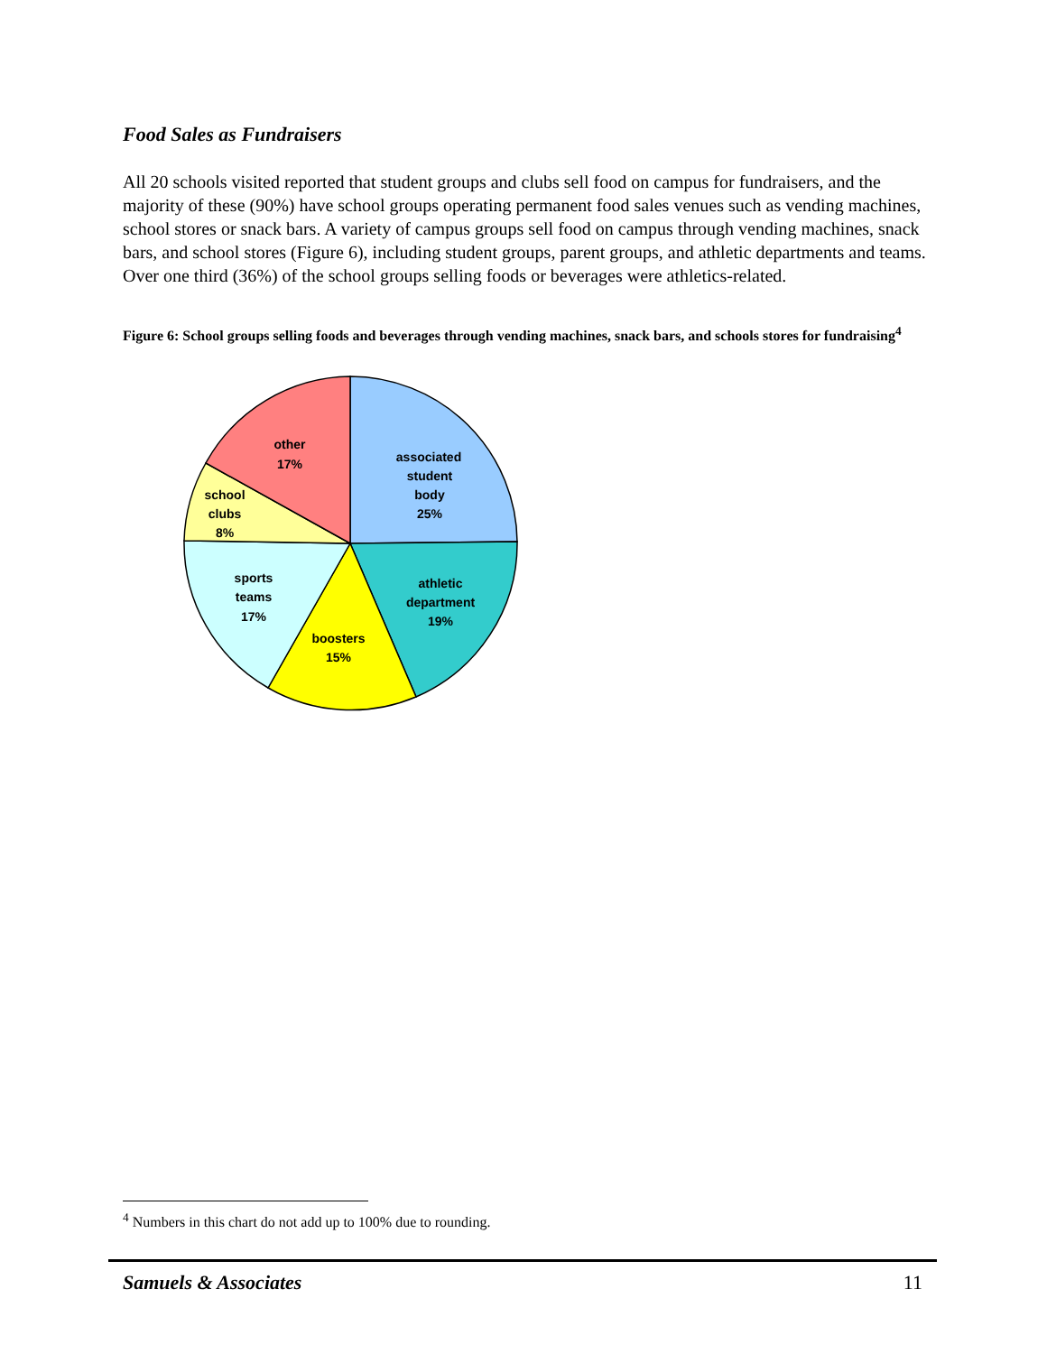Food Sales as Fundraisers
All 20 schools visited reported that student groups and clubs sell food on campus for fundraisers, and the majority of these (90%) have school groups operating permanent food sales venues such as vending machines, school stores or snack bars. A variety of campus groups sell food on campus through vending machines, snack bars, and school stores (Figure 6), including student groups, parent groups, and athletic departments and teams. Over one third (36%) of the school groups selling foods or beverages were athletics-related.
Figure 6: School groups selling foods and beverages through vending machines, snack bars, and schools stores for fundraising<sup>4</sup>
associated
student
body
25%
athletic
department
19%
boosters
15%
sports
teams
17%
school
clubs
8%
other
17%
<sup>4</sup> Numbers in this chart do not add up to 100% due to rounding.
Samuels & Associates 11